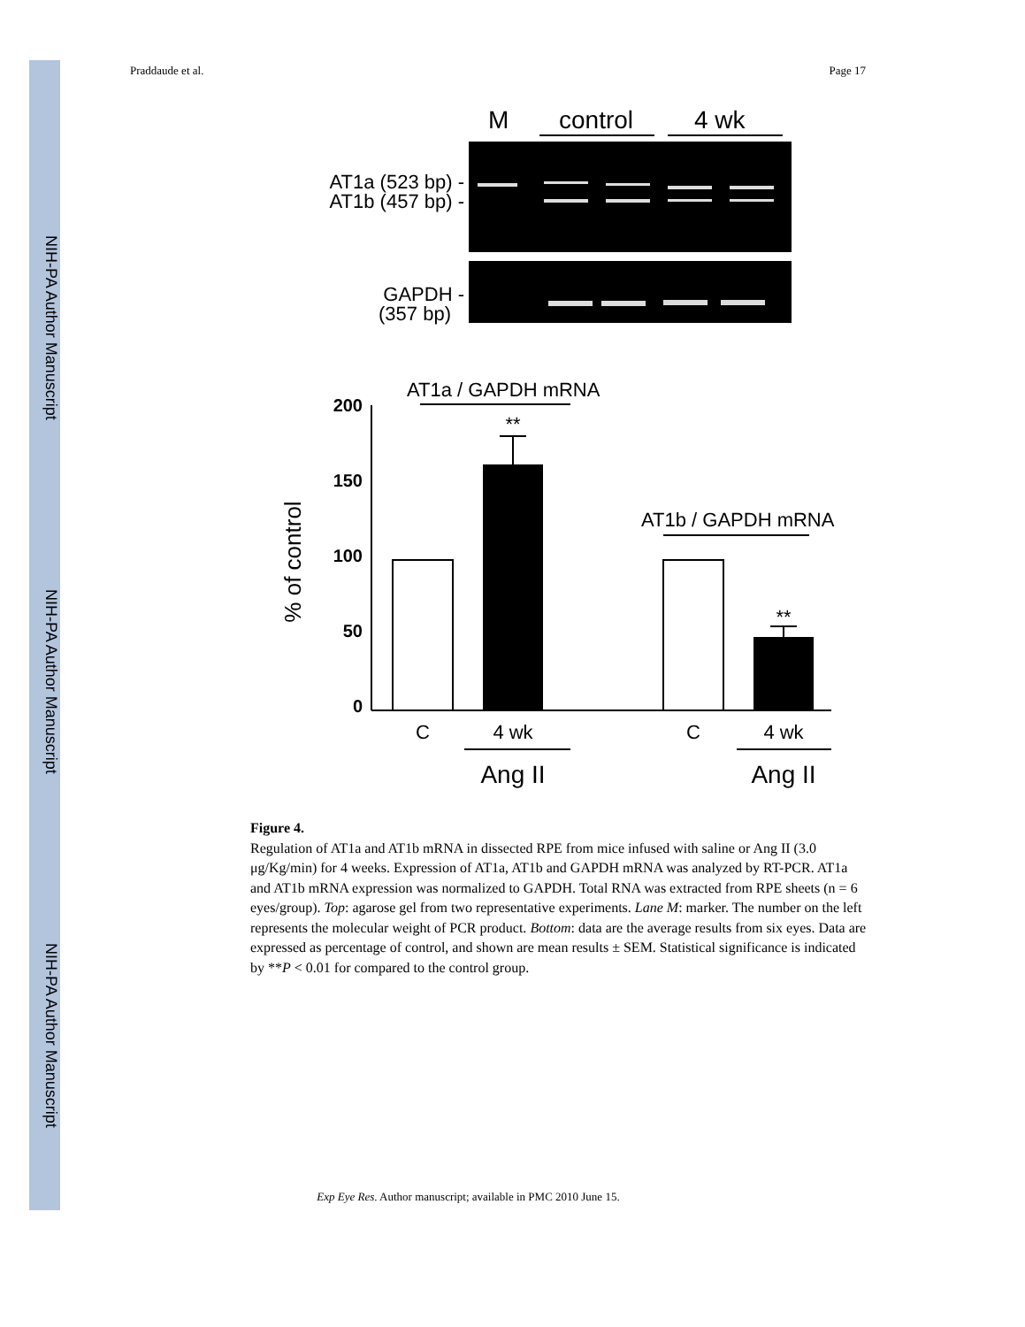NIH-PA Author Manuscript
NIH-PA Author Manuscript
NIH-PA Author Manuscript
Praddaude et al. Page 17
M
control
4 wk
AT1a (523 bp) -
AT1b (457 bp) -
GAPDH -
(357 bp)
AT1a / GAPDH mRNA
200
150
100
50
0
% of control
**
AT1b / GAPDH mRNA
**
C
4 wk
C
4 wk
Ang II
Ang II
Figure 4.
Regulation of AT1a and AT1b mRNA in dissected RPE from mice infused with saline or Ang II (3.0 μg/Kg/min) for 4 weeks. Expression of AT1a, AT1b and GAPDH mRNA was analyzed by RT-PCR. AT1a and AT1b mRNA expression was normalized to GAPDH. Total RNA was extracted from RPE sheets (n = 6 eyes/group). Top: agarose gel from two representative experiments. Lane M: marker. The number on the left represents the molecular weight of PCR product. Bottom: data are the average results from six eyes. Data are expressed as percentage of control, and shown are mean results ± SEM. Statistical significance is indicated by **P < 0.01 for compared to the control group.
Exp Eye Res. Author manuscript; available in PMC 2010 June 15.